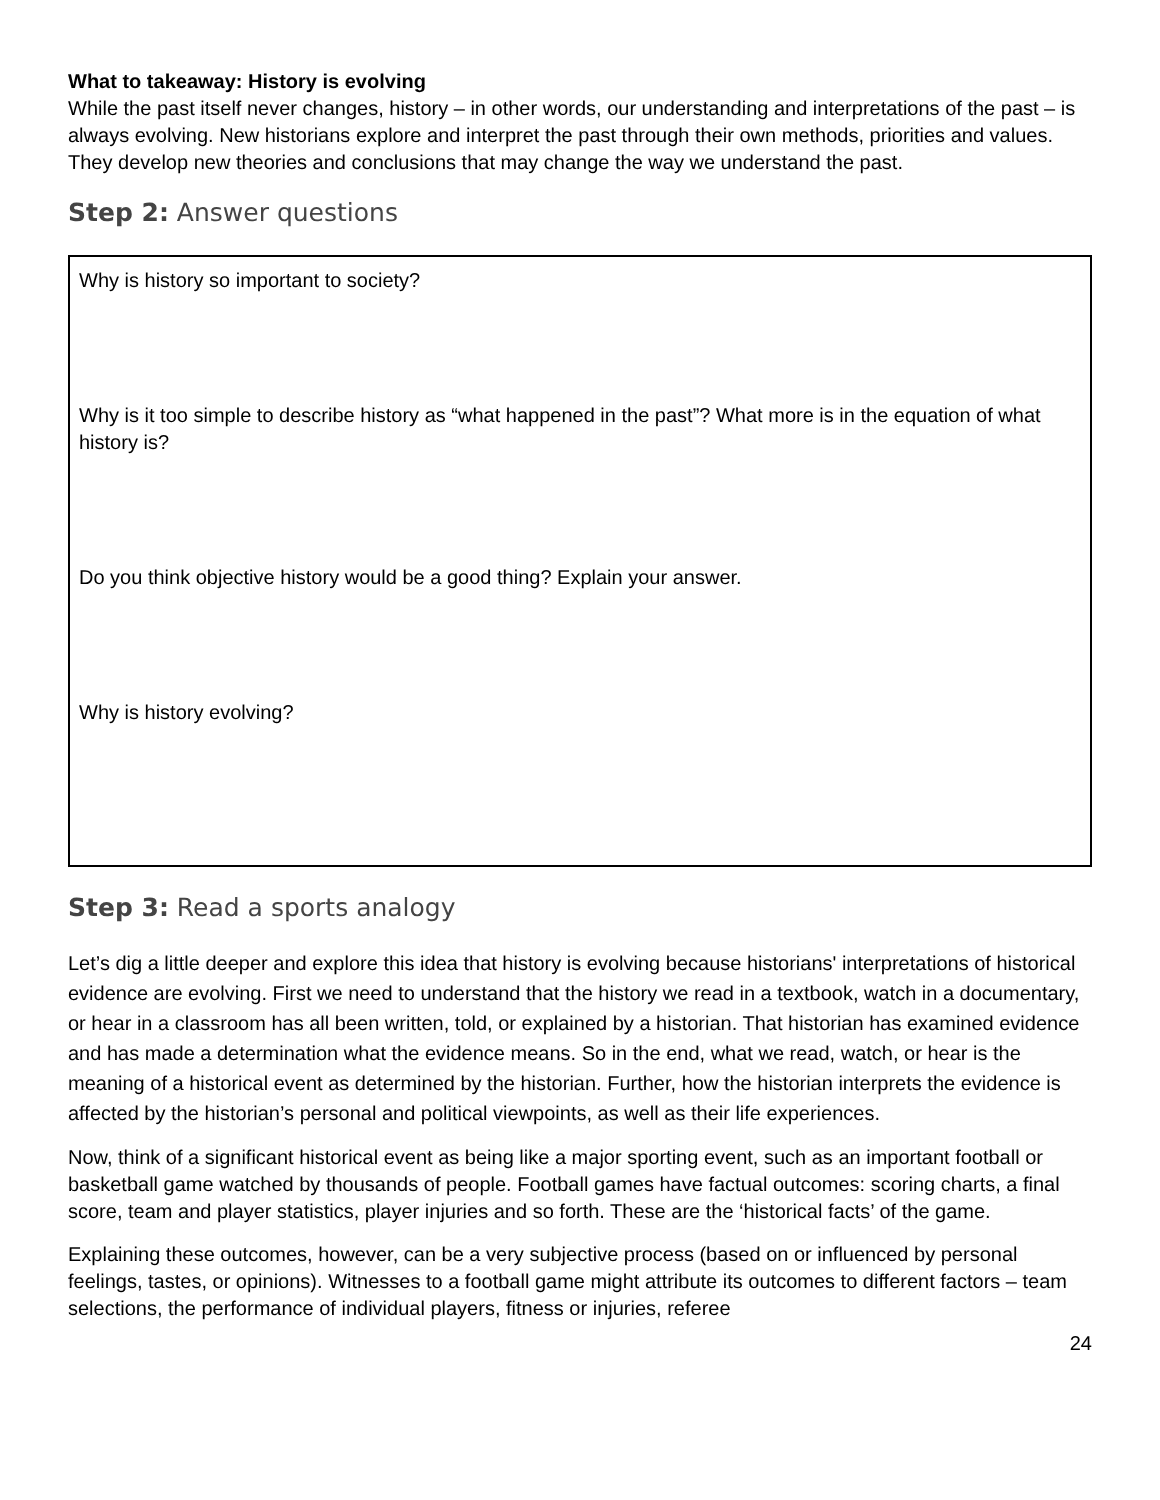What to takeaway: History is evolving
While the past itself never changes, history – in other words, our understanding and interpretations of the past – is always evolving. New historians explore and interpret the past through their own methods, priorities and values. They develop new theories and conclusions that may change the way we understand the past.
Step 2: Answer questions
Why is history so important to society?
Why is it too simple to describe history as “what happened in the past”? What more is in the equation of what history is?
Do you think objective history would be a good thing? Explain your answer.
Why is history evolving?
Step 3: Read a sports analogy
Let’s dig a little deeper and explore this idea that history is evolving because historians' interpretations of historical evidence are evolving. First we need to understand that the history we read in a textbook, watch in a documentary, or hear in a classroom has all been written, told, or explained by a historian. That historian has examined evidence and has made a determination what the evidence means. So in the end, what we read, watch, or hear is the meaning of a historical event as determined by the historian. Further, how the historian interprets the evidence is affected by the historian’s personal and political viewpoints, as well as their life experiences.
Now, think of a significant historical event as being like a major sporting event, such as an important football or basketball game watched by thousands of people. Football games have factual outcomes: scoring charts, a final score, team and player statistics, player injuries and so forth. These are the ‘historical facts’ of the game.
Explaining these outcomes, however, can be a very subjective process (based on or influenced by personal feelings, tastes, or opinions). Witnesses to a football game might attribute its outcomes to different factors – team selections, the performance of individual players, fitness or injuries, referee
24